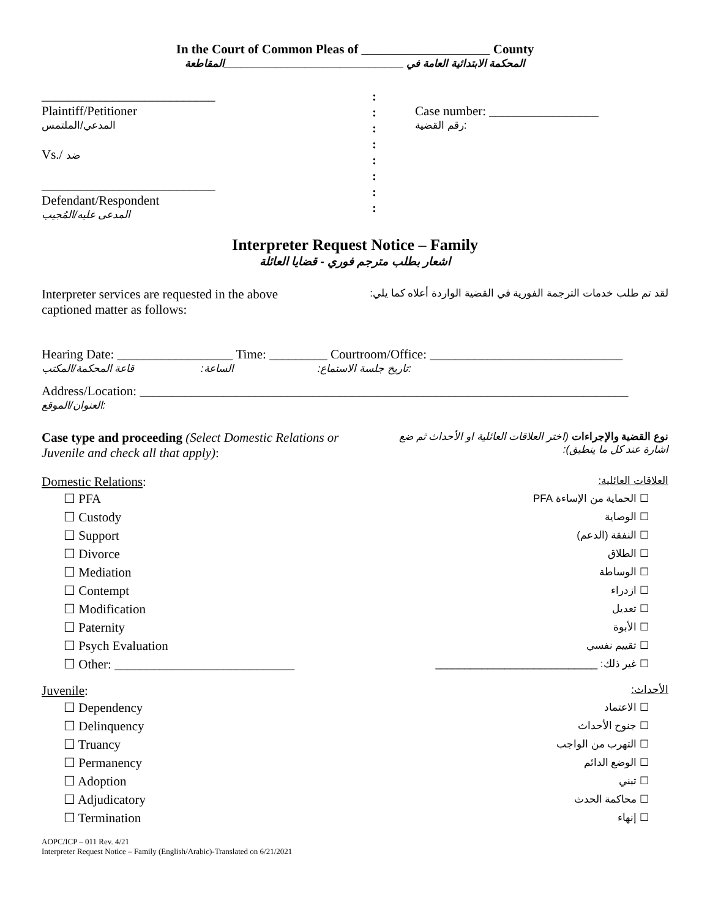In the Court of Common Pleas of ____________________ County
المحكمة الابتدائية العامة في _______________________________المقاطعة
___________________________
Plaintiff/Petitioner
المدعي/الملتمس
Vs./ ضد
___________________________
Defendant/Respondent
المدعى عليه/المُجيب
:
:
:
:
:
:
:
:
Case number: _________________
رقم القضية:
Interpreter Request Notice – Family
اشعار بطلب مترجم فوري - قضايا العائلة
Interpreter services are requested in the above captioned matter as follows:
لقد تم طلب خدمات الترجمة الفورية في القضية الواردة أعلاه كما يلي:
Hearing Date: __________________ Time: _________ Courtroom/Office: ______________________________
تاريخ جلسة الاستماع: الساعة: قاعة المحكمة/المكتب:
Address/Location: ____________________________________________________________________________
العنوان/الموقع:
Case type and proceeding (Select Domestic Relations or Juvenile and check all that apply):
نوع القضية والإجراءات (اختر العلاقات العائلية او الأحداث ثم ضع اشارة عند كل ما ينطبق):
Domestic Relations:
العلاقات العائلية:
☐ PFA
☐ Custody
☐ Support
☐ Divorce
☐ Mediation
☐ Contempt
☐ Modification
☐ Paternity
☐ Psych Evaluation
☐ Other: ____________________________
☐ الحماية من الإساءة PFA
☐ الوصاية
☐ النفقة (الدعم)
☐ الطلاق
☐ الوساطة
☐ ازدراء
☐ تعديل
☐ الأبوة
☐ تقييم نفسي
☐ غير ذلك: ____________________________
Juvenile:
الأحداث:
☐ Dependency
☐ Delinquency
☐ Truancy
☐ Permanency
☐ Adoption
☐ Adjudicatory
☐ Termination
☐ الاعتماد
☐ جنوح الأحداث
☐ التهرب من الواجب
☐ الوضع الدائم
☐ تبني
☐ محاكمة الحدث
☐ إنهاء
AOPC/ICP – 011 Rev. 4/21
Interpreter Request Notice – Family (English/Arabic)-Translated on 6/21/2021